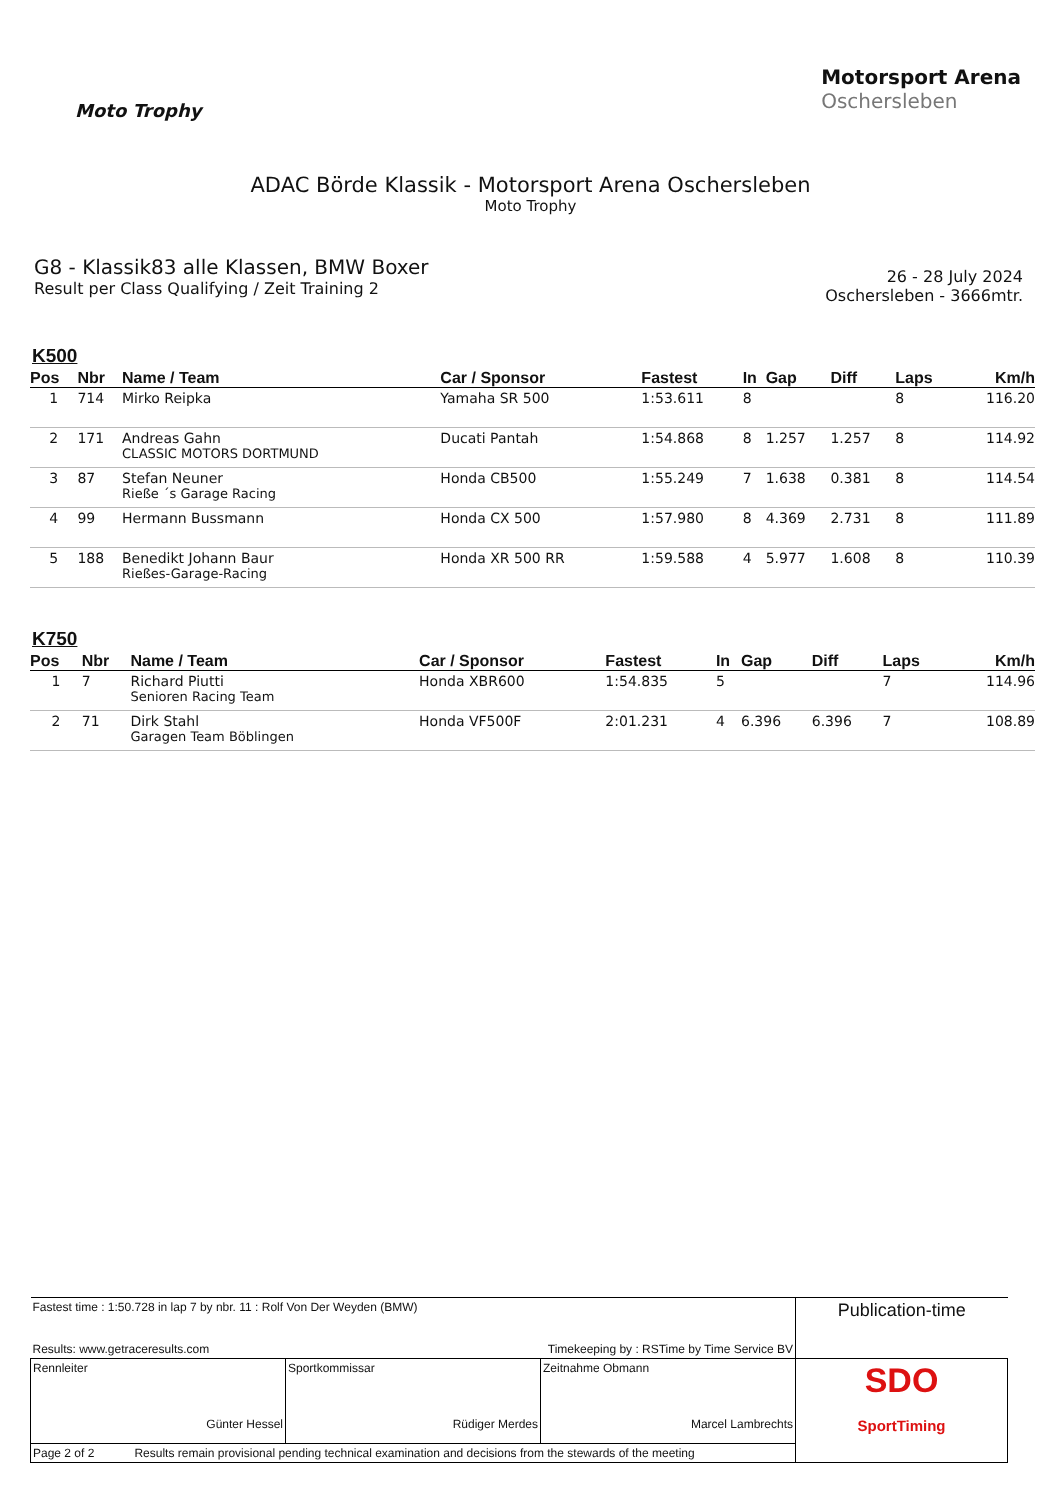Moto Trophy
Motorsport Arena
Oschersleben
ADAC Börde Klassik - Motorsport Arena Oschersleben
Moto Trophy
G8 - Klassik83 alle Klassen, BMW Boxer
Result per Class Qualifying / Zeit Training 2
26 - 28 July 2024
Oschersleben - 3666mtr.
K500
| Pos | Nbr | Name / Team | Car / Sponsor | Fastest | In | Gap | Diff | Laps | Km/h |
| --- | --- | --- | --- | --- | --- | --- | --- | --- | --- |
| 1 | 714 | Mirko Reipka | Yamaha SR 500 | 1:53.611 | 8 | | | 8 | 116.20 |
| 2 | 171 | Andreas Gahn CLASSIC MOTORS DORTMUND | Ducati Pantah | 1:54.868 | 8 | 1.257 | 1.257 | 8 | 114.92 |
| 3 | 87 | Stefan Neuner Rieße ´s Garage Racing | Honda CB500 | 1:55.249 | 7 | 1.638 | 0.381 | 8 | 114.54 |
| 4 | 99 | Hermann Bussmann | Honda CX 500 | 1:57.980 | 8 | 4.369 | 2.731 | 8 | 111.89 |
| 5 | 188 | Benedikt Johann Baur Rießes-Garage-Racing | Honda XR 500 RR | 1:59.588 | 4 | 5.977 | 1.608 | 8 | 110.39 |
K750
| Pos | Nbr | Name / Team | Car / Sponsor | Fastest | In | Gap | Diff | Laps | Km/h |
| --- | --- | --- | --- | --- | --- | --- | --- | --- | --- |
| 1 | 7 | Richard Piutti Senioren Racing Team | Honda XBR600 | 1:54.835 | 5 | | | 7 | 114.96 |
| 2 | 71 | Dirk Stahl Garagen Team Böblingen | Honda VF500F | 2:01.231 | 4 | 6.396 | 6.396 | 7 | 108.89 |
| Fastest time : 1:50.728 in lap 7 by nbr. 11 : Rolf Von Der Weyden (BMW) Results: www.getraceresults.com Timekeeping by : RSTime by Time Service BV | | | Publication-time |
| Rennleiter Günter Hessel | Sportkommissar Rüdiger Merdes | Zeitnahme Obmann Marcel Lambrechts | SDO SportTiming |
| Page 2 of 2 Results remain provisional pending technical examination and decisions from the stewards of the meeting | | | |